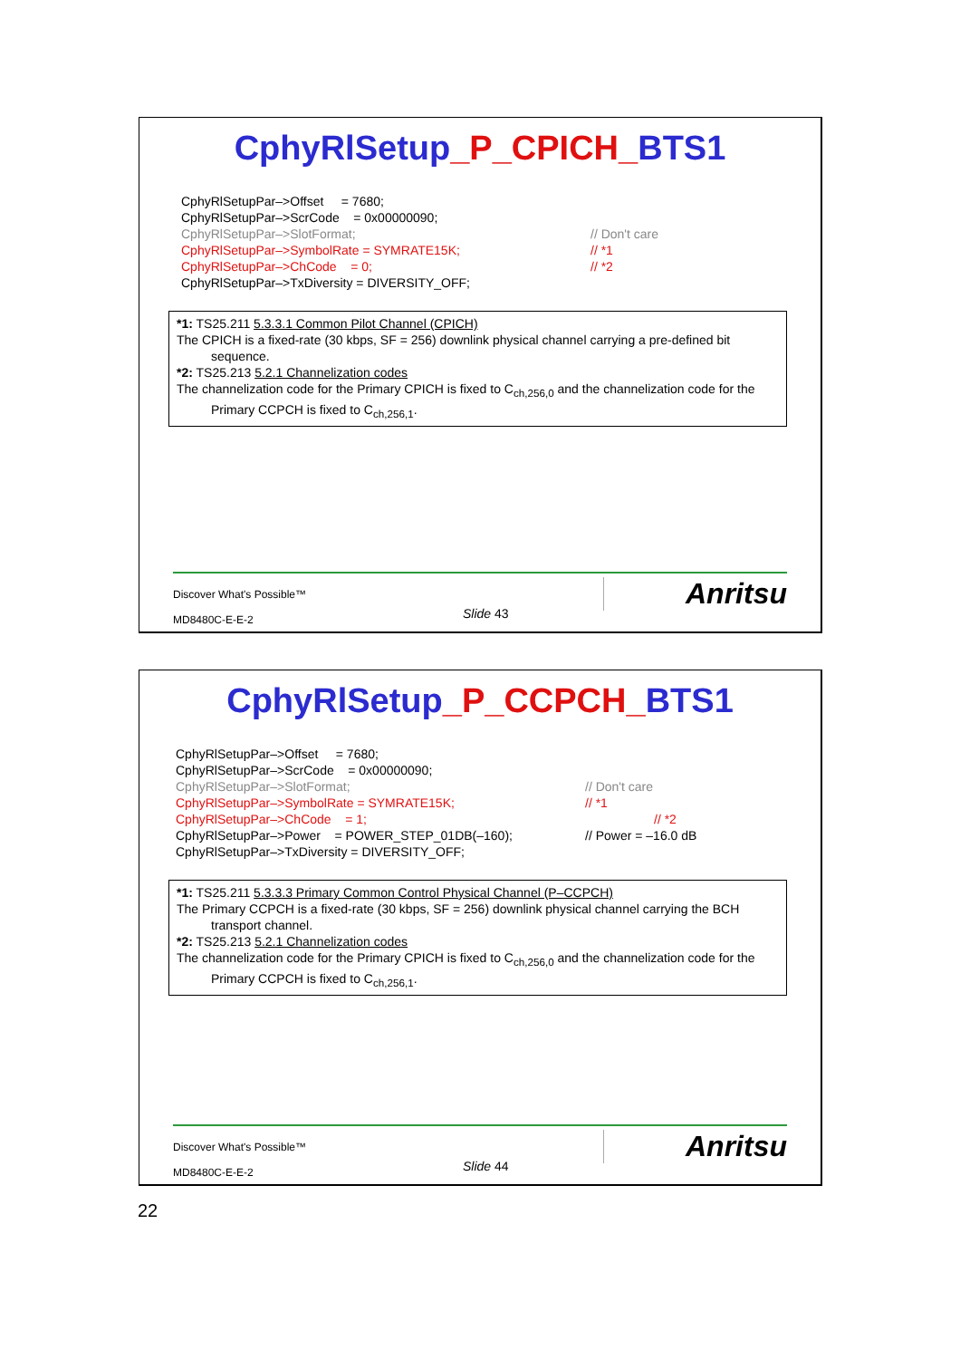CphyRlSetup_P_CPICH_BTS1
CphyRlSetupPar–>Offset = 7680;
CphyRlSetupPar–>ScrCode = 0x00000090;
CphyRlSetupPar–>SlotFormat; // Don't care
CphyRlSetupPar–>SymbolRate = SYMRATE15K; // *1
CphyRlSetupPar–>ChCode = 0; // *2
CphyRlSetupPar–>TxDiversity = DIVERSITY_OFF;
*1: TS25.211 5.3.3.1 Common Pilot Channel (CPICH)
The CPICH is a fixed-rate (30 kbps, SF = 256) downlink physical channel carrying a pre-defined bit
sequence.
*2: TS25.213 5.2.1 Channelization codes
The channelization code for the Primary CPICH is fixed to C<sub>ch,256,0</sub> and the channelization code for the
Primary CCPCH is fixed to C<sub>ch,256,1</sub>.
Discover What's Possible™
MD8480C-E-E-2
Slide 43
Anritsu
CphyRlSetup_P_CCPCH_BTS1
CphyRlSetupPar–>Offset = 7680;
CphyRlSetupPar–>ScrCode = 0x00000090;
CphyRlSetupPar–>SlotFormat; // Don't care
CphyRlSetupPar–>SymbolRate = SYMRATE15K; // *1
CphyRlSetupPar–>ChCode = 1; // *2
CphyRlSetupPar–>Power = POWER_STEP_01DB(–160); // Power = –16.0 dB
CphyRlSetupPar–>TxDiversity = DIVERSITY_OFF;
*1: TS25.211 5.3.3.3 Primary Common Control Physical Channel (P–CCPCH)
The Primary CCPCH is a fixed-rate (30 kbps, SF = 256) downlink physical channel carrying the BCH
transport channel.
*2: TS25.213 5.2.1 Channelization codes
The channelization code for the Primary CPICH is fixed to C<sub>ch,256,0</sub> and the channelization code for the
Primary CCPCH is fixed to C<sub>ch,256,1</sub>.
Discover What's Possible™
MD8480C-E-E-2
Slide 44
Anritsu
22